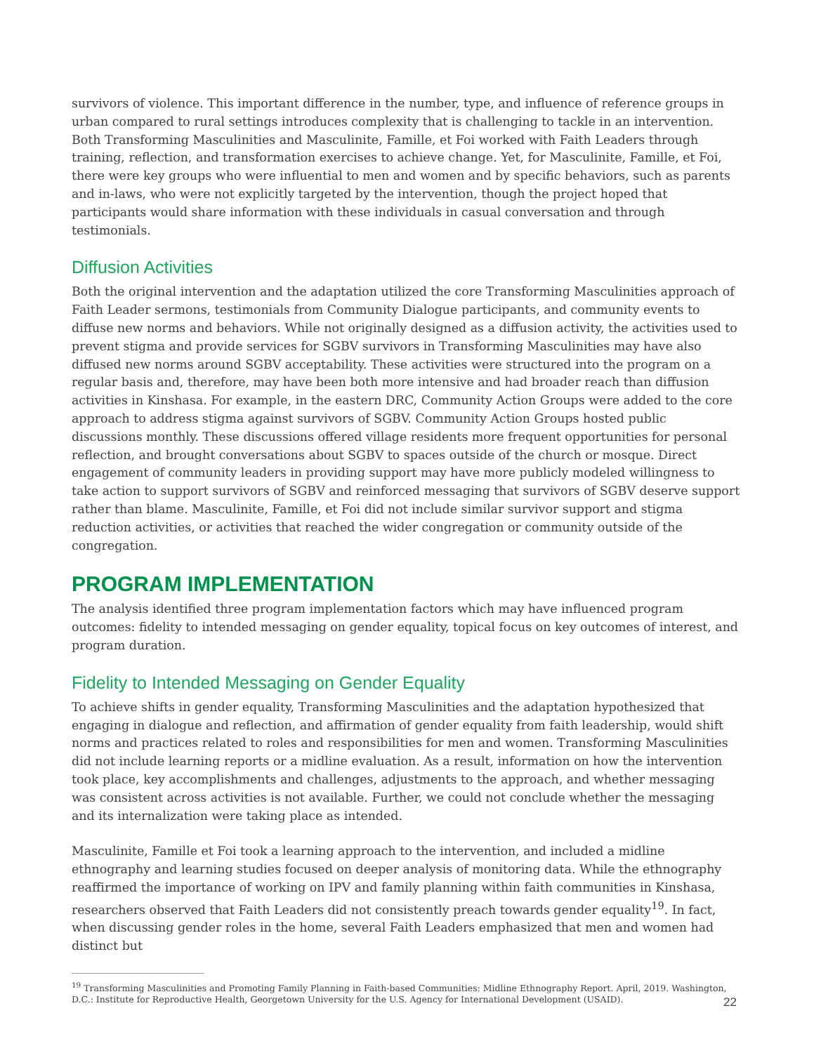survivors of violence. This important difference in the number, type, and influence of reference groups in urban compared to rural settings introduces complexity that is challenging to tackle in an intervention. Both Transforming Masculinities and Masculinite, Famille, et Foi worked with Faith Leaders through training, reflection, and transformation exercises to achieve change. Yet, for Masculinite, Famille, et Foi, there were key groups who were influential to men and women and by specific behaviors, such as parents and in-laws, who were not explicitly targeted by the intervention, though the project hoped that participants would share information with these individuals in casual conversation and through testimonials.
Diffusion Activities
Both the original intervention and the adaptation utilized the core Transforming Masculinities approach of Faith Leader sermons, testimonials from Community Dialogue participants, and community events to diffuse new norms and behaviors. While not originally designed as a diffusion activity, the activities used to prevent stigma and provide services for SGBV survivors in Transforming Masculinities may have also diffused new norms around SGBV acceptability. These activities were structured into the program on a regular basis and, therefore, may have been both more intensive and had broader reach than diffusion activities in Kinshasa. For example, in the eastern DRC, Community Action Groups were added to the core approach to address stigma against survivors of SGBV. Community Action Groups hosted public discussions monthly. These discussions offered village residents more frequent opportunities for personal reflection, and brought conversations about SGBV to spaces outside of the church or mosque. Direct engagement of community leaders in providing support may have more publicly modeled willingness to take action to support survivors of SGBV and reinforced messaging that survivors of SGBV deserve support rather than blame. Masculinite, Famille, et Foi did not include similar survivor support and stigma reduction activities, or activities that reached the wider congregation or community outside of the congregation.
PROGRAM IMPLEMENTATION
The analysis identified three program implementation factors which may have influenced program outcomes: fidelity to intended messaging on gender equality, topical focus on key outcomes of interest, and program duration.
Fidelity to Intended Messaging on Gender Equality
To achieve shifts in gender equality, Transforming Masculinities and the adaptation hypothesized that engaging in dialogue and reflection, and affirmation of gender equality from faith leadership, would shift norms and practices related to roles and responsibilities for men and women. Transforming Masculinities did not include learning reports or a midline evaluation. As a result, information on how the intervention took place, key accomplishments and challenges, adjustments to the approach, and whether messaging was consistent across activities is not available. Further, we could not conclude whether the messaging and its internalization were taking place as intended.
Masculinite, Famille et Foi took a learning approach to the intervention, and included a midline ethnography and learning studies focused on deeper analysis of monitoring data. While the ethnography reaffirmed the importance of working on IPV and family planning within faith communities in Kinshasa, researchers observed that Faith Leaders did not consistently preach towards gender equality<sup>19</sup>. In fact, when discussing gender roles in the home, several Faith Leaders emphasized that men and women had distinct but
<sup>19</sup> Transforming Masculinities and Promoting Family Planning in Faith-based Communities: Midline Ethnography Report. April, 2019. Washington, D.C.: Institute for Reproductive Health, Georgetown University for the U.S. Agency for International Development (USAID).
22